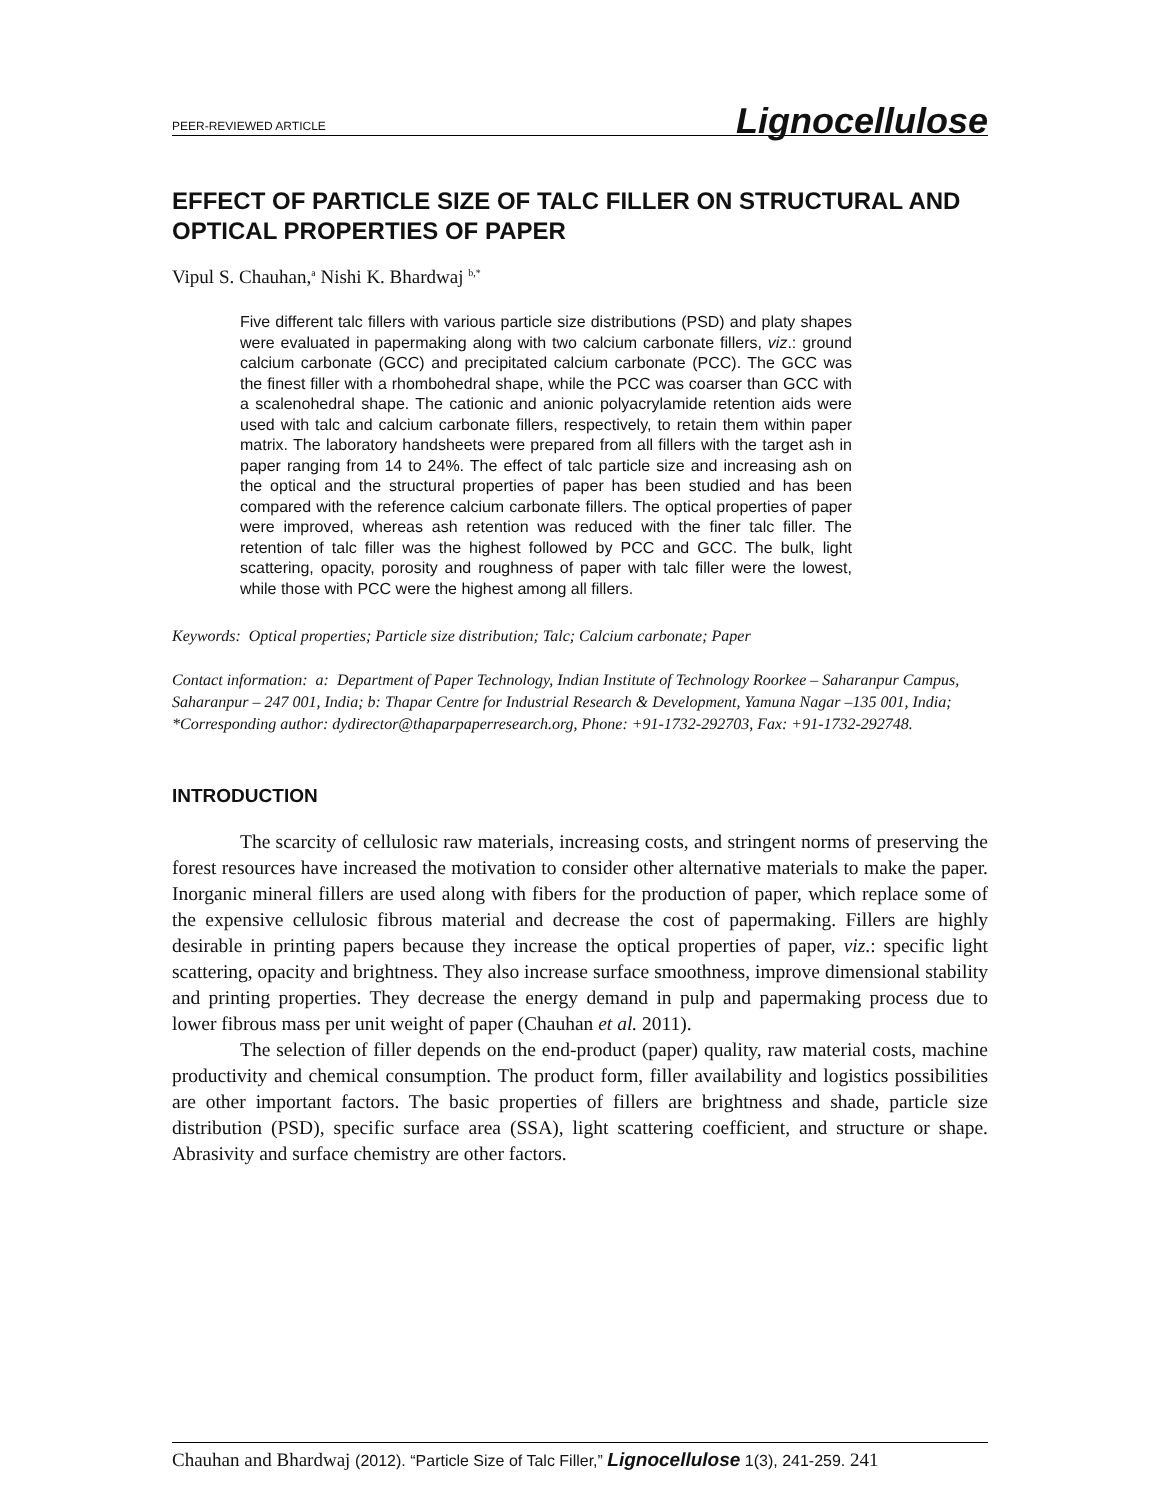PEER-REVIEWED ARTICLE Lignocellulose
EFFECT OF PARTICLE SIZE OF TALC FILLER ON STRUCTURAL AND OPTICAL PROPERTIES OF PAPER
Vipul S. Chauhan,<sup>a</sup> Nishi K. Bhardwaj <sup>b,*</sup>
Five different talc fillers with various particle size distributions (PSD) and platy shapes were evaluated in papermaking along with two calcium carbonate fillers, viz.: ground calcium carbonate (GCC) and precipitated calcium carbonate (PCC). The GCC was the finest filler with a rhombohedral shape, while the PCC was coarser than GCC with a scalenohedral shape. The cationic and anionic polyacrylamide retention aids were used with talc and calcium carbonate fillers, respectively, to retain them within paper matrix. The laboratory handsheets were prepared from all fillers with the target ash in paper ranging from 14 to 24%. The effect of talc particle size and increasing ash on the optical and the structural properties of paper has been studied and has been compared with the reference calcium carbonate fillers. The optical properties of paper were improved, whereas ash retention was reduced with the finer talc filler. The retention of talc filler was the highest followed by PCC and GCC. The bulk, light scattering, opacity, porosity and roughness of paper with talc filler were the lowest, while those with PCC were the highest among all fillers.
Keywords: Optical properties; Particle size distribution; Talc; Calcium carbonate; Paper
Contact information: a: Department of Paper Technology, Indian Institute of Technology Roorkee – Saharanpur Campus, Saharanpur – 247 001, India; b: Thapar Centre for Industrial Research & Development, Yamuna Nagar –135 001, India; *Corresponding author: dydirector@thaparpaperresearch.org, Phone: +91-1732-292703, Fax: +91-1732-292748.
INTRODUCTION
The scarcity of cellulosic raw materials, increasing costs, and stringent norms of preserving the forest resources have increased the motivation to consider other alternative materials to make the paper. Inorganic mineral fillers are used along with fibers for the production of paper, which replace some of the expensive cellulosic fibrous material and decrease the cost of papermaking. Fillers are highly desirable in printing papers because they increase the optical properties of paper, viz.: specific light scattering, opacity and brightness. They also increase surface smoothness, improve dimensional stability and printing properties. They decrease the energy demand in pulp and papermaking process due to lower fibrous mass per unit weight of paper (Chauhan et al. 2011).
The selection of filler depends on the end-product (paper) quality, raw material costs, machine productivity and chemical consumption. The product form, filler availability and logistics possibilities are other important factors. The basic properties of fillers are brightness and shade, particle size distribution (PSD), specific surface area (SSA), light scattering coefficient, and structure or shape. Abrasivity and surface chemistry are other factors.
Chauhan and Bhardwaj (2012). “Particle Size of Talc Filler,” Lignocellulose 1(3), 241-259. 241